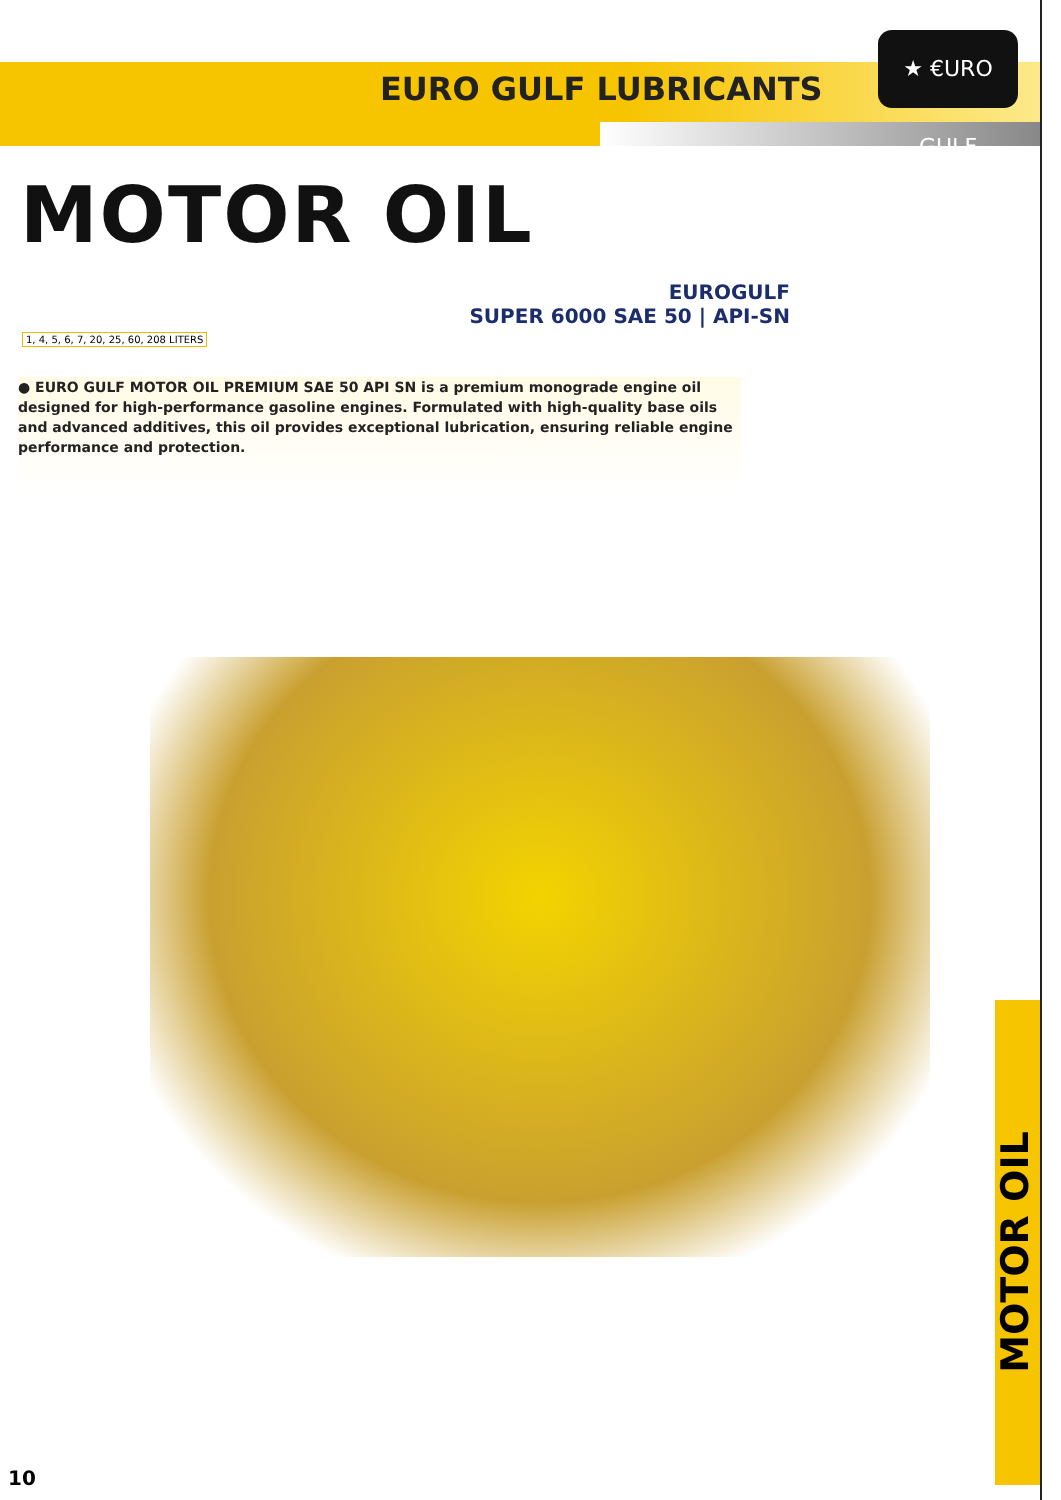★ €URO GULF
EURO GULF LUBRICANTS
MOTOR OIL
EUROGULF
SUPER 6000 SAE 50 | API-SN
1, 4, 5, 6, 7, 20, 25, 60, 208 LITERS
● EURO GULF MOTOR OIL PREMIUM SAE 50 API SN is a premium monograde engine oil designed for high-performance gasoline engines. Formulated with high-quality base oils and advanced additives, this oil provides exceptional lubrication, ensuring reliable engine performance and protection.
MOTOR OIL
10